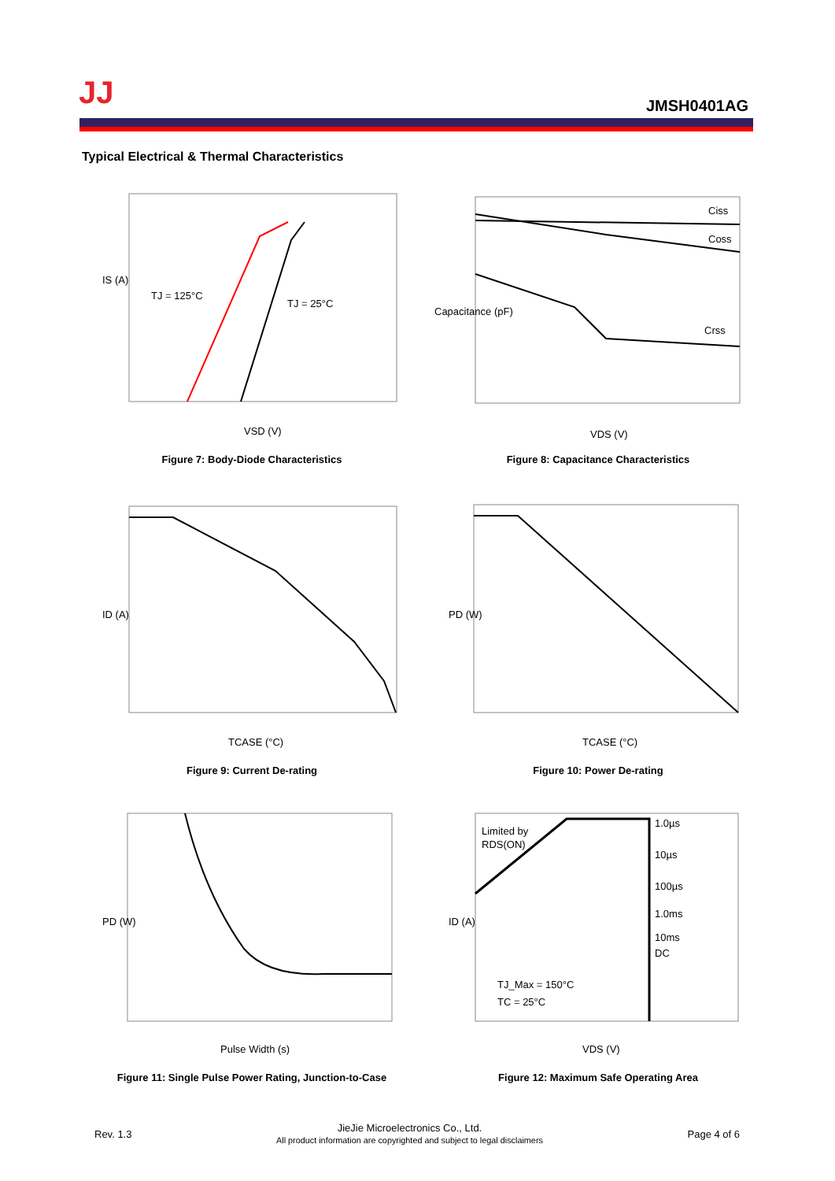JJ JMSH0401AG
Typical Electrical & Thermal Characteristics
TJ = 125°C
TJ = 25°C
IS (A)
VSD (V)
Figure 7: Body-Diode Characteristics
Ciss
Coss
Crss
VDS (V)
Capacitance (pF)
Figure 8: Capacitance Characteristics
ID (A)
TCASE (°C)
Figure 9: Current De-rating
PD (W)
TCASE (°C)
Figure 10: Power De-rating
PD (W)
Pulse Width (s)
Figure 11: Single Pulse Power Rating, Junction-to-Case
Limited by
RDS(ON)
1.0µs
10µs
100µs
1.0ms
10ms
DC
TJ_Max = 150°C
TC = 25°C
ID (A)
VDS (V)
Figure 12: Maximum Safe Operating Area
Rev. 1.3 JieJie Microelectronics Co., Ltd.
All product information are copyrighted and subject to legal disclaimers Page 4 of 6